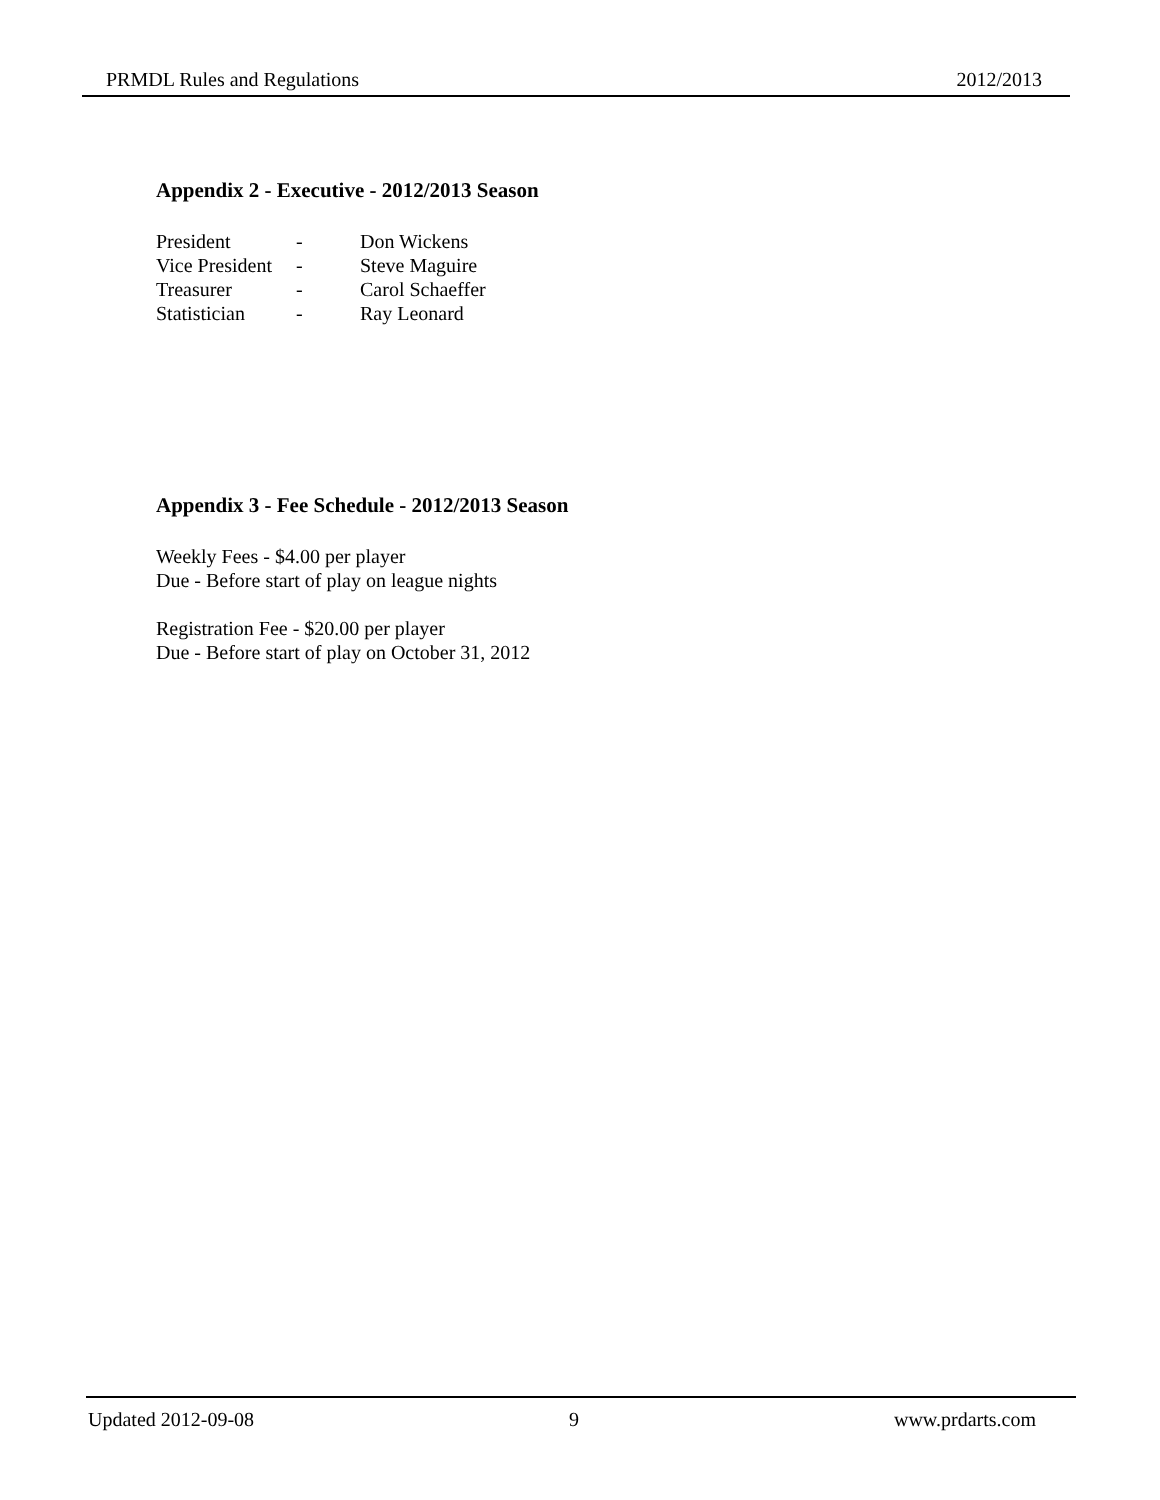PRMDL Rules and Regulations 2012/2013
Appendix 2 - Executive - 2012/2013 Season
| President | - | Don Wickens |
| Vice President | - | Steve Maguire |
| Treasurer | - | Carol Schaeffer |
| Statistician | - | Ray Leonard |
Appendix 3 - Fee Schedule - 2012/2013 Season
Weekly Fees - $4.00 per player
Due - Before start of play on league nights
Registration Fee - $20.00 per player
Due - Before start of play on October 31, 2012
Updated 2012-09-08 9 www.prdarts.com